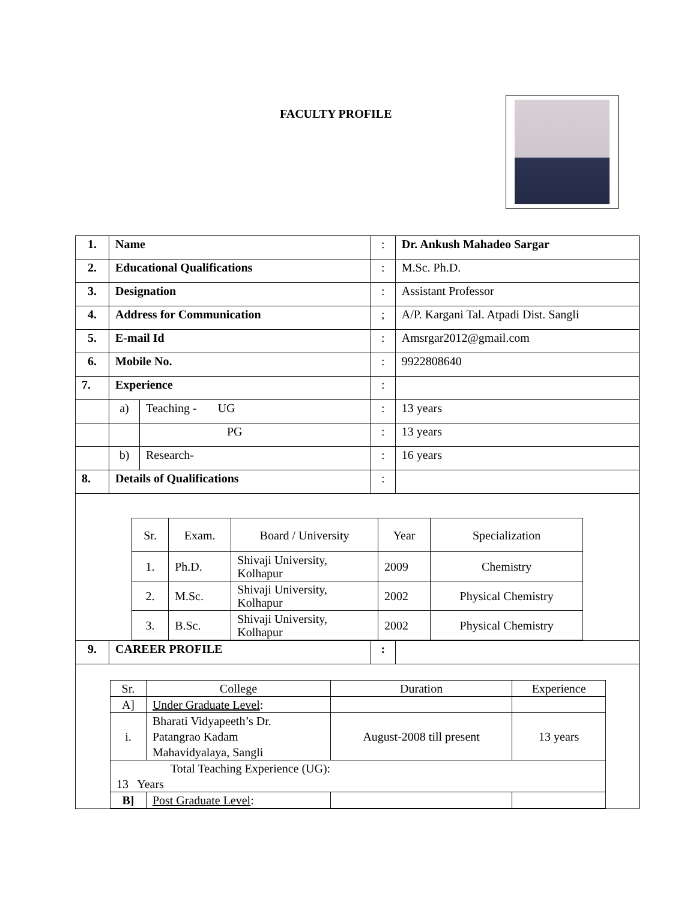FACULTY PROFILE
| 1. | Name | | : | Dr. Ankush Mahadeo Sargar |
| 2. | Educational Qualifications | | : | M.Sc. Ph.D. |
| 3. | Designation | | : | Assistant Professor |
| 4. | Address for Communication | | ; | A/P. Kargani Tal. Atpadi Dist. Sangli |
| 5. | E-mail Id | | : | Amsrgar2012@gmail.com |
| 6. | Mobile No. | | : | 9922808640 |
| 7. | Experience | | : | |
| | a) | Teaching - UG | : | 13 years |
| | | PG | : | 13 years |
| | b) | Research- | : | 16 years |
| 8. | Details of Qualifications | | : | |
| / Sr. / Exam. / Board / University / Year / Specialization / / 1. / Ph.D. / Shivaji University, Kolhapur / 2009 / Chemistry / / 2. / M.Sc. / Shivaji University, Kolhapur / 2002 / Physical Chemistry / / 3. / B.Sc. / Shivaji University, Kolhapur / 2002 / Physical Chemistry / | | | | |
| 9. | CAREER PROFILE | | : | |
| / Sr. / College / Duration / Experience / / A] / Under Graduate Level : / / / / i. / Bharati Vidyapeeth’s Dr. Patangrao Kadam Mahavidyalaya, Sangli / August-2008 till present / 13 years / / Total Teaching Experience (UG): 13 Years / / / / / B] / Post Graduate Level : / / / | | | | |